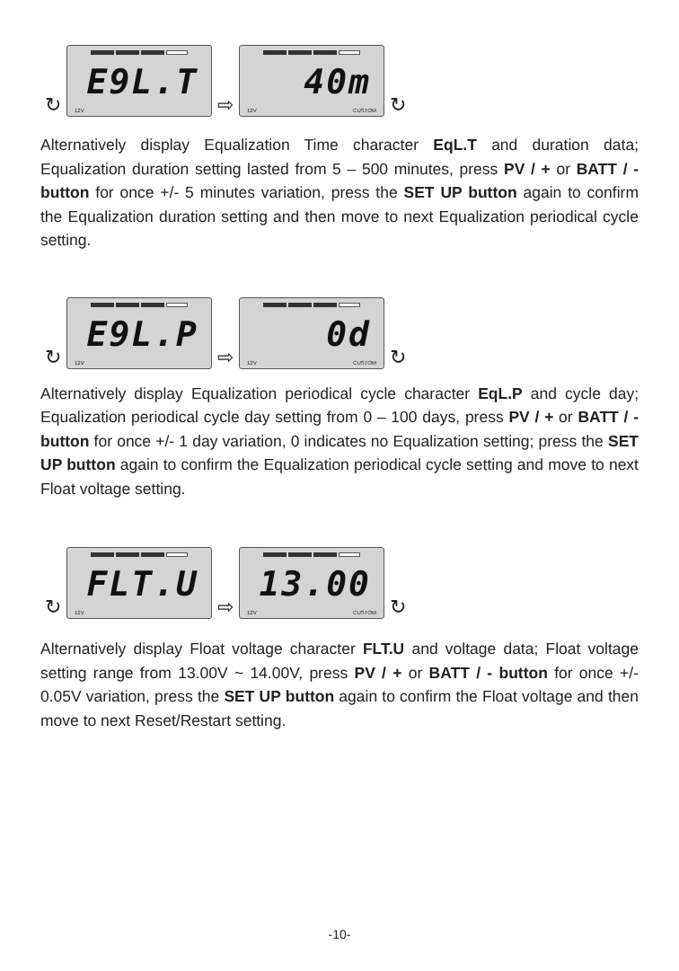↻
E9L.T
12V
⇨
40m
12V CUSTOM
↻
Alternatively display Equalization Time character EqL.T and duration data; Equalization duration setting lasted from 5 – 500 minutes, press PV / + or BATT / - button for once +/- 5 minutes variation, press the SET UP button again to confirm the Equalization duration setting and then move to next Equalization periodical cycle setting.
↻
E9L.P
12V
⇨
0d
12V CUSTOM
↻
Alternatively display Equalization periodical cycle character EqL.P and cycle day; Equalization periodical cycle day setting from 0 – 100 days, press PV / + or BATT / - button for once +/- 1 day variation, 0 indicates no Equalization setting; press the SET UP button again to confirm the Equalization periodical cycle setting and move to next Float voltage setting.
↻
FLT.U
12V
⇨
13.00
12V CUSTOM
↻
Alternatively display Float voltage character FLT.U and voltage data; Float voltage setting range from 13.00V ~ 14.00V, press PV / + or BATT / - button for once +/- 0.05V variation, press the SET UP button again to confirm the Float voltage and then move to next Reset/Restart setting.
-10-